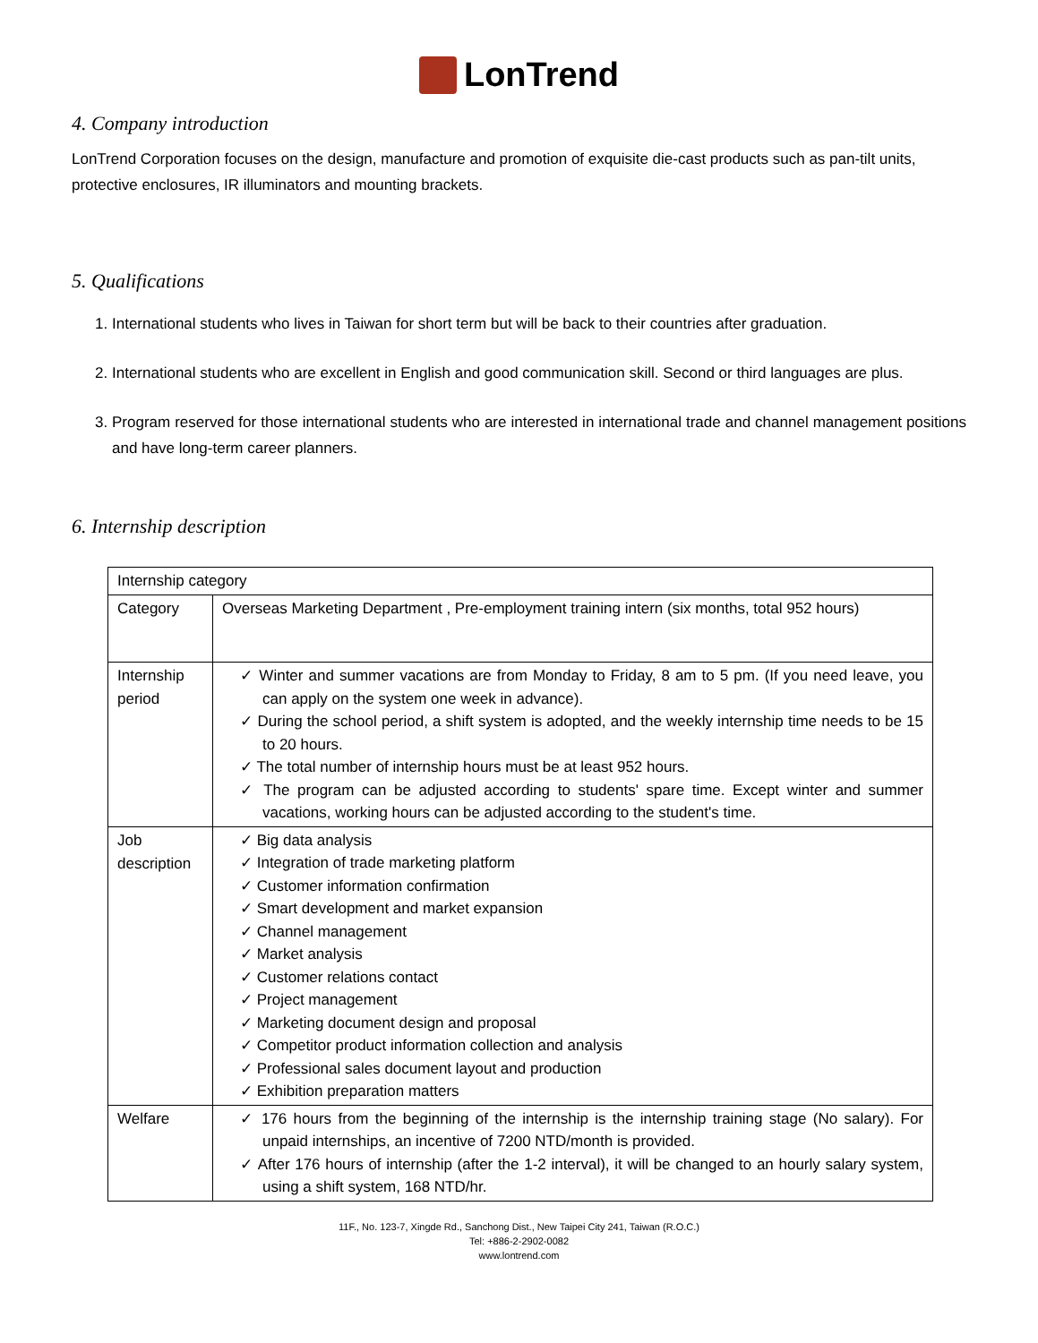LonTrend
4. Company introduction
LonTrend Corporation focuses on the design, manufacture and promotion of exquisite die-cast products such as pan-tilt units, protective enclosures, IR illuminators and mounting brackets.
5. Qualifications
1. International students who lives in Taiwan for short term but will be back to their countries after graduation.
2. International students who are excellent in English and good communication skill. Second or third languages are plus.
3. Program reserved for those international students who are interested in international trade and channel management positions and have long-term career planners.
6. Internship description
| Internship category | |
| Category | Overseas Marketing Department , Pre-employment training intern (six months, total 952 hours) |
| Internship period | ✓ Winter and summer vacations are from Monday to Friday, 8 am to 5 pm. (If you need leave, you can apply on the system one week in advance). ✓ During the school period, a shift system is adopted, and the weekly internship time needs to be 15 to 20 hours. ✓ The total number of internship hours must be at least 952 hours. ✓ The program can be adjusted according to students' spare time. Except winter and summer vacations, working hours can be adjusted according to the student's time. |
| Job description | ✓ Big data analysis ✓ Integration of trade marketing platform ✓ Customer information confirmation ✓ Smart development and market expansion ✓ Channel management ✓ Market analysis ✓ Customer relations contact ✓ Project management ✓ Marketing document design and proposal ✓ Competitor product information collection and analysis ✓ Professional sales document layout and production ✓ Exhibition preparation matters |
| Welfare | ✓ 176 hours from the beginning of the internship is the internship training stage (No salary). For unpaid internships, an incentive of 7200 NTD/month is provided. ✓ After 176 hours of internship (after the 1-2 interval), it will be changed to an hourly salary system, using a shift system, 168 NTD/hr. |
11F., No. 123-7, Xingde Rd., Sanchong Dist., New Taipei City 241, Taiwan (R.O.C.)
Tel: +886-2-2902-0082
www.lontrend.com